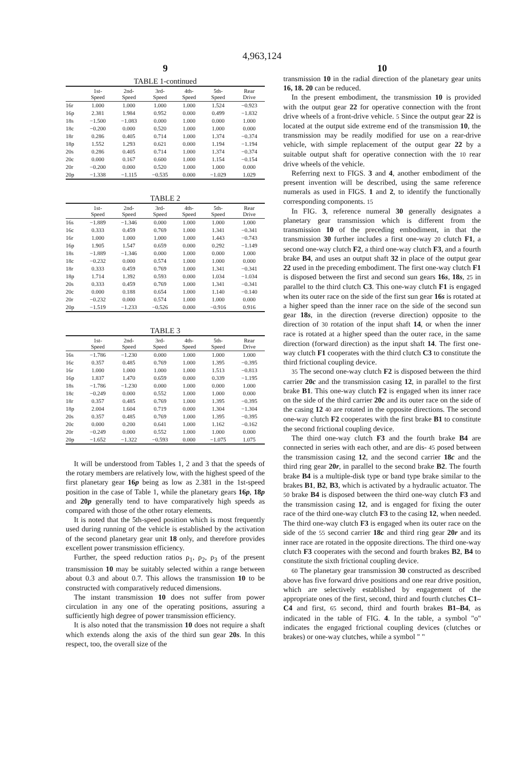4,963,124
9
TABLE 1-continued
| | 1st- Speed | 2nd- Speed | 3rd- Speed | 4th- Speed | 5th- Speed | Rear Drive |
| --- | --- | --- | --- | --- | --- | --- |
| 16r | 1.000 | 1.000 | 1.000 | 1.000 | 1.524 | −0.923 |
| 16p | 2.381 | 1.984 | 0.952 | 0.000 | 0.499 | −1.832 |
| 18s | −1.500 | −1.083 | 0.000 | 1.000 | 0.000 | 1.000 |
| 18c | −0.200 | 0.000 | 0.520 | 1.000 | 1.000 | 0.000 |
| 18r | 0.286 | 0.405 | 0.714 | 1.000 | 1.374 | −0.374 |
| 18p | 1.552 | 1.293 | 0.621 | 0.000 | 1.194 | −1.194 |
| 20s | 0.286 | 0.405 | 0.714 | 1.000 | 1.374 | −0.374 |
| 20c | 0.000 | 0.167 | 0.600 | 1.000 | 1.154 | −0.154 |
| 20r | −0.200 | 0.000 | 0.520 | 1.000 | 1.000 | 0.000 |
| 20p | −1.338 | −1.115 | −0.535 | 0.000 | −1.029 | 1.029 |
TABLE 2
| | 1st- Speed | 2nd- Speed | 3rd- Speed | 4th- Speed | 5th- Speed | Rear Drive |
| --- | --- | --- | --- | --- | --- | --- |
| 16s | −1.889 | −1.346 | 0.000 | 1.000 | 1.000 | 1.000 |
| 16c | 0.333 | 0.459 | 0.769 | 1.000 | 1.341 | −0.341 |
| 16r | 1.000 | 1.000 | 1.000 | 1.000 | 1.443 | −0.743 |
| 16p | 1.905 | 1.547 | 0.659 | 0.000 | 0.292 | −1.149 |
| 18s | −1.889 | −1.346 | 0.000 | 1.000 | 0.000 | 1.000 |
| 18c | −0.232 | 0.000 | 0.574 | 1.000 | 1.000 | 0.000 |
| 18r | 0.333 | 0.459 | 0.769 | 1.000 | 1.341 | −0.341 |
| 18p | 1.714 | 1.392 | 0.593 | 0.000 | 1.034 | −1.034 |
| 20s | 0.333 | 0.459 | 0.769 | 1.000 | 1.341 | −0.341 |
| 20c | 0.000 | 0.188 | 0.654 | 1.000 | 1.140 | −0.140 |
| 20r | −0.232 | 0.000 | 0.574 | 1.000 | 1.000 | 0.000 |
| 20p | −1.519 | −1.233 | −0.526 | 0.000 | −0.916 | 0.916 |
TABLE 3
| | 1st- Speed | 2nd- Speed | 3rd- Speed | 4th- Speed | 5th- Speed | Rear Drive |
| --- | --- | --- | --- | --- | --- | --- |
| 16s | −1.786 | −1.230 | 0.000 | 1.000 | 1.000 | 1.000 |
| 16c | 0.357 | 0.485 | 0.769 | 1.000 | 1.395 | −0.395 |
| 16r | 1.000 | 1.000 | 1.000 | 1.000 | 1.513 | −0.813 |
| 16p | 1.837 | 1.470 | 0.659 | 0.000 | 0.339 | −1.195 |
| 18s | −1.786 | −1.230 | 0.000 | 1.000 | 0.000 | 1.000 |
| 18c | −0.249 | 0.000 | 0.552 | 1.000 | 1.000 | 0.000 |
| 18r | 0.357 | 0.485 | 0.769 | 1.000 | 1.395 | −0.395 |
| 18p | 2.004 | 1.604 | 0.719 | 0.000 | 1.304 | −1.304 |
| 20s | 0.357 | 0.485 | 0.769 | 1.000 | 1.395 | −0.395 |
| 20c | 0.000 | 0.200 | 0.641 | 1.000 | 1.162 | −0.162 |
| 20r | −0.249 | 0.000 | 0.552 | 1.000 | 1.000 | 0.000 |
| 20p | −1.652 | −1.322 | −0.593 | 0.000 | −1.075 | 1.075 |
It will be understood from Tables 1, 2 and 3 that the speeds of the rotary members are relatively low, with the highest speed of the first planetary gear 16p being as low as 2.381 in the 1st-speed position in the case of Table 1, while the planetary gears 16p, 18p and 20p generally tend to have comparatively high speeds as compared with those of the other rotary elements.
It is noted that the 5th-speed position which is most frequently used during running of the vehicle is established by the activation of the second planetary gear unit 18 only, and therefore provides excellent power transmission efficiency.
Further, the speed reduction ratios ρ<sub>1</sub>, ρ<sub>2</sub>, ρ<sub>3</sub> of the present transmission 10 may be suitably selected within a range between about 0.3 and about 0.7. This allows the transmission 10 to be constructed with comparatively reduced dimensions.
The instant transmission 10 does not suffer from power circulation in any one of the operating positions, assuring a sufficiently high degree of power transmission efficiency.
It is also noted that the transmission 10 does not require a shaft which extends along the axis of the third sun gear 20s. In this respect, too, the overall size of the
10
transmission 10 in the radial direction of the planetary gear units 16, 18. 20 can be reduced.
In the present embodiment, the transmission 10 is provided with the output gear 22 for operative connection with the front drive wheels of a front-drive vehicle. 5 Since the output gear 22 is located at the output side extreme end of the transmission 10, the transmission may be readily modified for use on a rear-drive vehicle, with simple replacement of the output gear 22 by a suitable output shaft for operative connection with the 10 rear drive wheels of the vehicle.
Referring next to FIGS. 3 and 4, another embodiment of the present invention will be described, using the same reference numerals as used in FIGS. 1 and 2, to identify the functionally corresponding components. 15
In FIG. 3, reference numeral 30 generally designates a planetary gear transmission which is different from the transmission 10 of the preceding embodiment, in that the transmission 30 further includes a first one-way 20 clutch F1, a second one-way clutch F2, a third one-way clutch F3, and a fourth brake B4, and uses an output shaft 32 in place of the output gear 22 used in the preceding embodiment. The first one-way clutch F1 is disposed between the first and second sun gears 16s, 18s, 25 in parallel to the third clutch C3. This one-way clutch F1 is engaged when its outer race on the side of the first sun gear 16s is rotated at a higher speed than the inner race on the side of the second sun gear 18s, in the direction (reverse direction) opposite to the direction of 30 rotation of the input shaft 14, or when the inner race is rotated at a higher speed than the outer race, in the same direction (forward direction) as the input shaft 14. The first one-way clutch F1 cooperates with the third clutch C3 to constitute the third frictional coupling device.
35 The second one-way clutch F2 is disposed between the third carrier 20c and the transmission casing 12, in parallel to the first brake B1. This one-way clutch F2 is engaged when its inner race on the side of the third carrier 20c and its outer race on the side of the casing 12 40 are rotated in the opposite directions. The second one-way clutch F2 cooperates with the first brake B1 to constitute the second frictional coupling device.
The third one-way clutch F3 and the fourth brake B4 are connected in series with each other, and are dis- 45 posed between the transmission casing 12, and the second carrier 18c and the third ring gear 20r, in parallel to the second brake B2. The fourth brake B4 is a multiple-disk type or band type brake similar to the brakes B1, B2, B3, which is activated by a hydraulic actuator. The 50 brake B4 is disposed between the third one-way clutch F3 and the transmission casing 12, and is engaged for fixing the outer race of the third one-way clutch F3 to the casing 12, when needed. The third one-way clutch F3 is engaged when its outer race on the side of the 55 second carrier 18c and third ring gear 20r and its inner race are rotated in the opposite directions. The third one-way clutch F3 cooperates with the second and fourth brakes B2, B4 to constitute the sixth frictional coupling device.
60 The planetary gear transmission 30 constructed as described above has five forward drive positions and one rear drive position, which are selectively established by engagement of the appropriate ones of the first, second, third and fourth clutches C1–C4 and first, 65 second, third and fourth brakes B1–B4, as indicated in the table of FIG. 4. In the table, a symbol "o" indicates the engaged frictional coupling devices (clutches or brakes) or one-way clutches, while a symbol " "